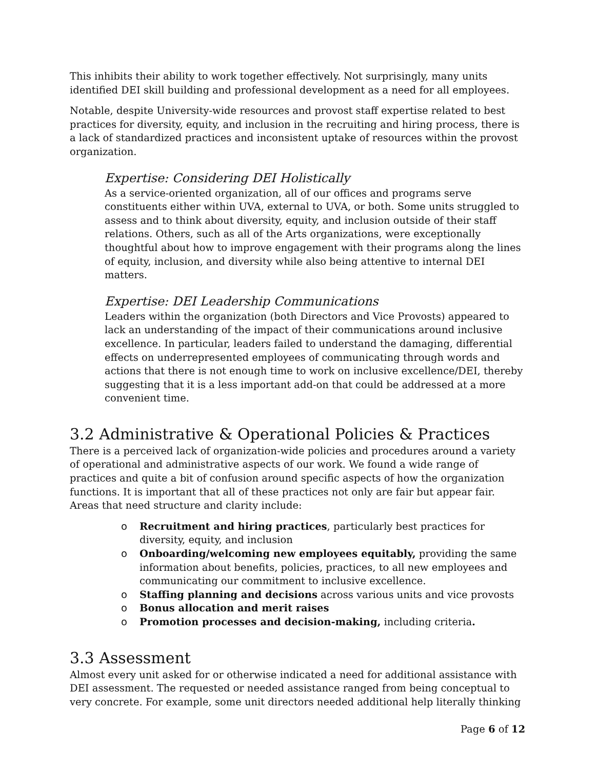This inhibits their ability to work together effectively. Not surprisingly, many units identified DEI skill building and professional development as a need for all employees.
Notable, despite University-wide resources and provost staff expertise related to best practices for diversity, equity, and inclusion in the recruiting and hiring process, there is a lack of standardized practices and inconsistent uptake of resources within the provost organization.
Expertise: Considering DEI Holistically
As a service-oriented organization, all of our offices and programs serve constituents either within UVA, external to UVA, or both. Some units struggled to assess and to think about diversity, equity, and inclusion outside of their staff relations. Others, such as all of the Arts organizations, were exceptionally thoughtful about how to improve engagement with their programs along the lines of equity, inclusion, and diversity while also being attentive to internal DEI matters.
Expertise: DEI Leadership Communications
Leaders within the organization (both Directors and Vice Provosts) appeared to lack an understanding of the impact of their communications around inclusive excellence. In particular, leaders failed to understand the damaging, differential effects on underrepresented employees of communicating through words and actions that there is not enough time to work on inclusive excellence/DEI, thereby suggesting that it is a less important add-on that could be addressed at a more convenient time.
3.2 Administrative & Operational Policies & Practices
There is a perceived lack of organization-wide policies and procedures around a variety of operational and administrative aspects of our work. We found a wide range of practices and quite a bit of confusion around specific aspects of how the organization functions. It is important that all of these practices not only are fair but appear fair. Areas that need structure and clarity include:
o Recruitment and hiring practices, particularly best practices for diversity, equity, and inclusion
o Onboarding/welcoming new employees equitably, providing the same information about benefits, policies, practices, to all new employees and communicating our commitment to inclusive excellence.
o Staffing planning and decisions across various units and vice provosts
o Bonus allocation and merit raises
o Promotion processes and decision-making, including criteria.
3.3 Assessment
Almost every unit asked for or otherwise indicated a need for additional assistance with DEI assessment. The requested or needed assistance ranged from being conceptual to very concrete. For example, some unit directors needed additional help literally thinking
Page 6 of 12